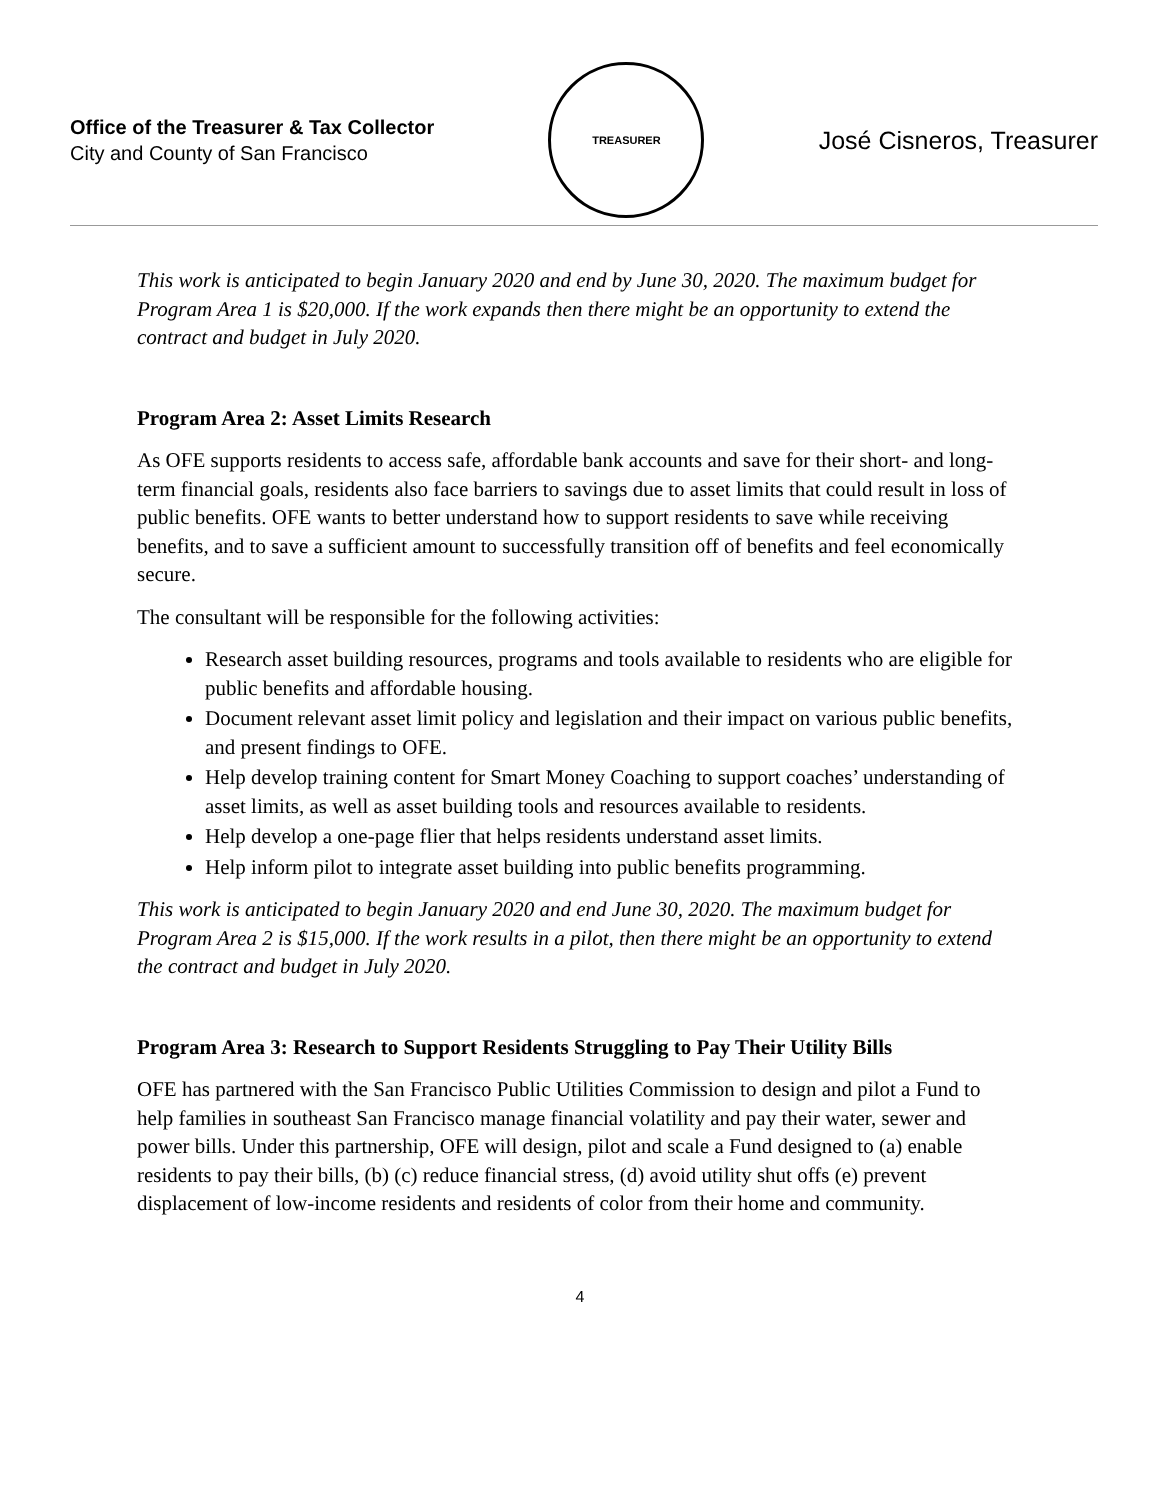Office of the Treasurer & Tax Collector
City and County of San Francisco
TREASURER
José Cisneros, Treasurer
This work is anticipated to begin January 2020 and end by June 30, 2020. The maximum budget for Program Area 1 is $20,000. If the work expands then there might be an opportunity to extend the contract and budget in July 2020.
Program Area 2: Asset Limits Research
As OFE supports residents to access safe, affordable bank accounts and save for their short- and long-term financial goals, residents also face barriers to savings due to asset limits that could result in loss of public benefits. OFE wants to better understand how to support residents to save while receiving benefits, and to save a sufficient amount to successfully transition off of benefits and feel economically secure.
The consultant will be responsible for the following activities:
Research asset building resources, programs and tools available to residents who are eligible for public benefits and affordable housing.
Document relevant asset limit policy and legislation and their impact on various public benefits, and present findings to OFE.
Help develop training content for Smart Money Coaching to support coaches’ understanding of asset limits, as well as asset building tools and resources available to residents.
Help develop a one-page flier that helps residents understand asset limits.
Help inform pilot to integrate asset building into public benefits programming.
This work is anticipated to begin January 2020 and end June 30, 2020. The maximum budget for Program Area 2 is $15,000. If the work results in a pilot, then there might be an opportunity to extend the contract and budget in July 2020.
Program Area 3: Research to Support Residents Struggling to Pay Their Utility Bills
OFE has partnered with the San Francisco Public Utilities Commission to design and pilot a Fund to help families in southeast San Francisco manage financial volatility and pay their water, sewer and power bills. Under this partnership, OFE will design, pilot and scale a Fund designed to (a) enable residents to pay their bills, (b) (c) reduce financial stress, (d) avoid utility shut offs (e) prevent displacement of low-income residents and residents of color from their home and community.
4